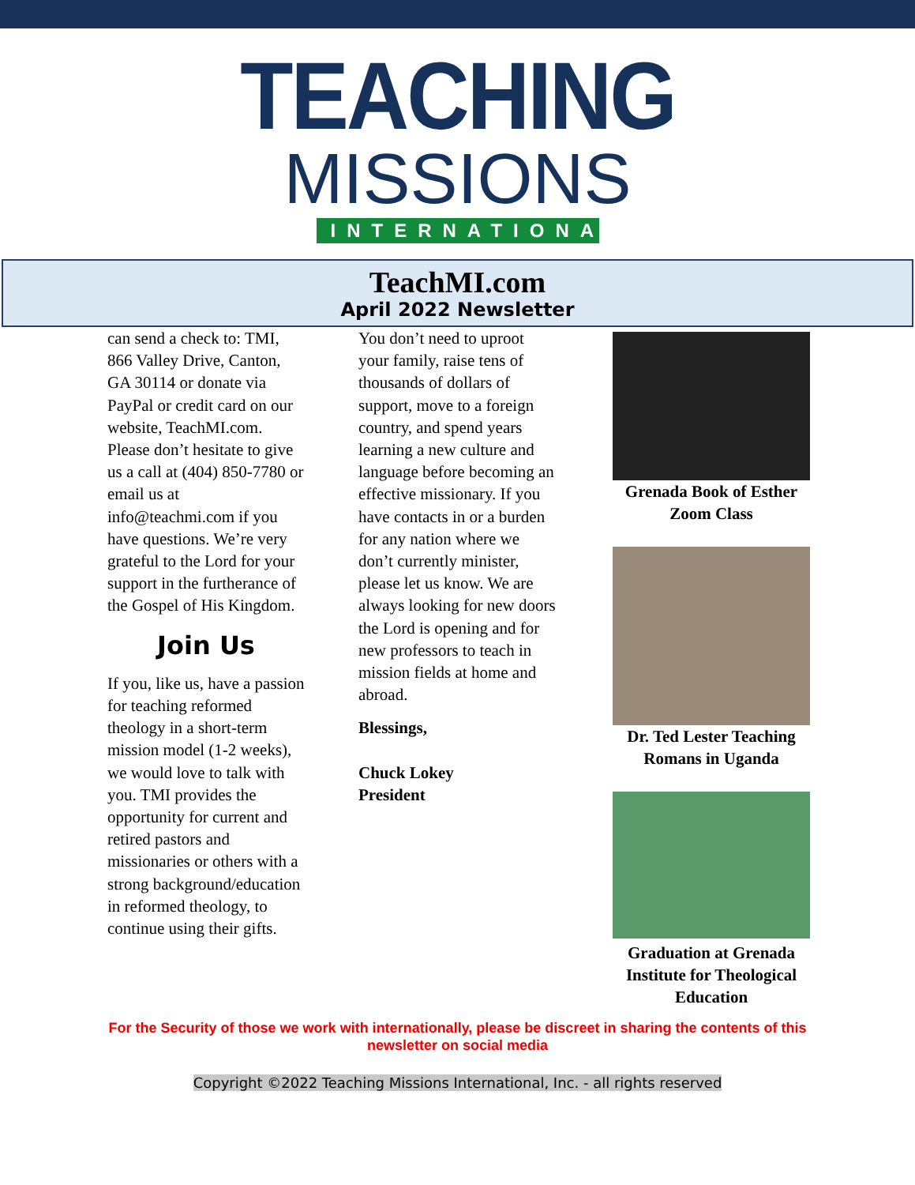TEACHING
MISSIONS
INTERNATIONAL
TeachMI.com
April 2022 Newsletter
can send a check to: TMI, 866 Valley Drive, Canton, GA 30114 or donate via PayPal or credit card on our website, TeachMI.com. Please don’t hesitate to give us a call at (404) 850-7780 or email us at info@teachmi.com if you have questions. We’re very grateful to the Lord for your support in the furtherance of the Gospel of His Kingdom.
Join Us
If you, like us, have a passion for teaching reformed theology in a short-term mission model (1-2 weeks), we would love to talk with you. TMI provides the opportunity for current and retired pastors and missionaries or others with a strong background/education in reformed theology, to continue using their gifts.
You don’t need to uproot your family, raise tens of thousands of dollars of support, move to a foreign country, and spend years learning a new culture and language before becoming an effective missionary. If you have contacts in or a burden for any nation where we don’t currently minister, please let us know. We are always looking for new doors the Lord is opening and for new professors to teach in mission fields at home and abroad.
Blessings,
Chuck Lokey
President
Grenada Book of Esther Zoom Class
Dr. Ted Lester Teaching Romans in Uganda
Graduation at Grenada Institute for Theological Education
For the Security of those we work with internationally, please be discreet in sharing the contents of this newsletter on social media
Copyright ©2022 Teaching Missions International, Inc. - all rights reserved